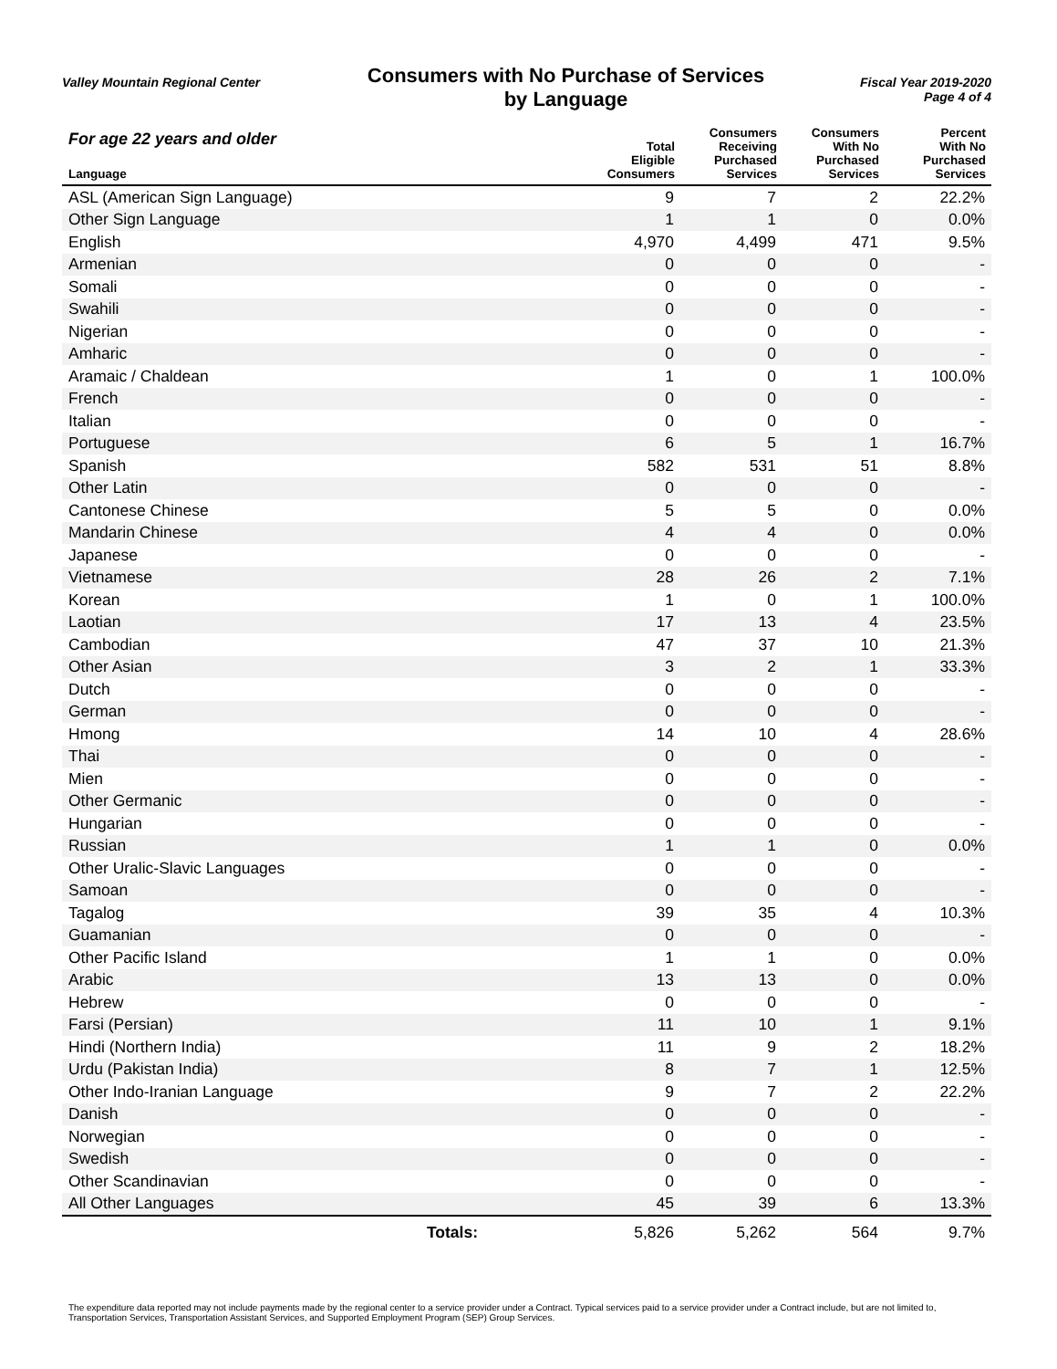Valley Mountain Regional Center
Consumers with No Purchase of Services
by Language
Fiscal Year 2019-2020
Page 4 of 4
| For age 22 years and older Language | Total Eligible Consumers | Consumers Receiving Purchased Services | Consumers With No Purchased Services | Percent With No Purchased Services |
| --- | --- | --- | --- | --- |
| ASL (American Sign Language) | 9 | 7 | 2 | 22.2% |
| Other Sign Language | 1 | 1 | 0 | 0.0% |
| English | 4,970 | 4,499 | 471 | 9.5% |
| Armenian | 0 | 0 | 0 | - |
| Somali | 0 | 0 | 0 | - |
| Swahili | 0 | 0 | 0 | - |
| Nigerian | 0 | 0 | 0 | - |
| Amharic | 0 | 0 | 0 | - |
| Aramaic / Chaldean | 1 | 0 | 1 | 100.0% |
| French | 0 | 0 | 0 | - |
| Italian | 0 | 0 | 0 | - |
| Portuguese | 6 | 5 | 1 | 16.7% |
| Spanish | 582 | 531 | 51 | 8.8% |
| Other Latin | 0 | 0 | 0 | - |
| Cantonese Chinese | 5 | 5 | 0 | 0.0% |
| Mandarin Chinese | 4 | 4 | 0 | 0.0% |
| Japanese | 0 | 0 | 0 | - |
| Vietnamese | 28 | 26 | 2 | 7.1% |
| Korean | 1 | 0 | 1 | 100.0% |
| Laotian | 17 | 13 | 4 | 23.5% |
| Cambodian | 47 | 37 | 10 | 21.3% |
| Other Asian | 3 | 2 | 1 | 33.3% |
| Dutch | 0 | 0 | 0 | - |
| German | 0 | 0 | 0 | - |
| Hmong | 14 | 10 | 4 | 28.6% |
| Thai | 0 | 0 | 0 | - |
| Mien | 0 | 0 | 0 | - |
| Other Germanic | 0 | 0 | 0 | - |
| Hungarian | 0 | 0 | 0 | - |
| Russian | 1 | 1 | 0 | 0.0% |
| Other Uralic-Slavic Languages | 0 | 0 | 0 | - |
| Samoan | 0 | 0 | 0 | - |
| Tagalog | 39 | 35 | 4 | 10.3% |
| Guamanian | 0 | 0 | 0 | - |
| Other Pacific Island | 1 | 1 | 0 | 0.0% |
| Arabic | 13 | 13 | 0 | 0.0% |
| Hebrew | 0 | 0 | 0 | - |
| Farsi (Persian) | 11 | 10 | 1 | 9.1% |
| Hindi (Northern India) | 11 | 9 | 2 | 18.2% |
| Urdu (Pakistan India) | 8 | 7 | 1 | 12.5% |
| Other Indo-Iranian Language | 9 | 7 | 2 | 22.2% |
| Danish | 0 | 0 | 0 | - |
| Norwegian | 0 | 0 | 0 | - |
| Swedish | 0 | 0 | 0 | - |
| Other Scandinavian | 0 | 0 | 0 | - |
| All Other Languages | 45 | 39 | 6 | 13.3% |
| Totals: | 5,826 | 5,262 | 564 | 9.7% |
The expenditure data reported may not include payments made by the regional center to a service provider under a Contract. Typical services paid to a service provider under a Contract include, but are not limited to, Transportation Services, Transportation Assistant Services, and Supported Employment Program (SEP) Group Services.